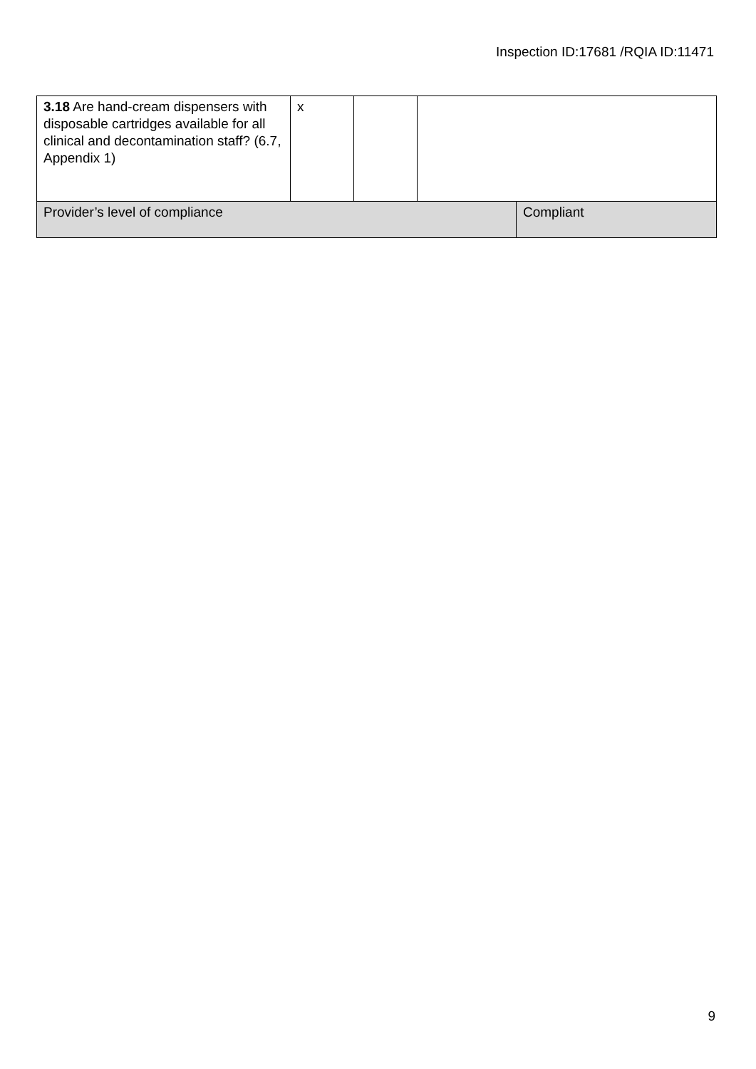Inspection ID:17681 /RQIA ID:11471
| 3.18 Are hand-cream dispensers with disposable cartridges available for all clinical and decontamination staff? (6.7, Appendix 1) | x | | | |
| Provider’s level of compliance | | | | Compliant |
9